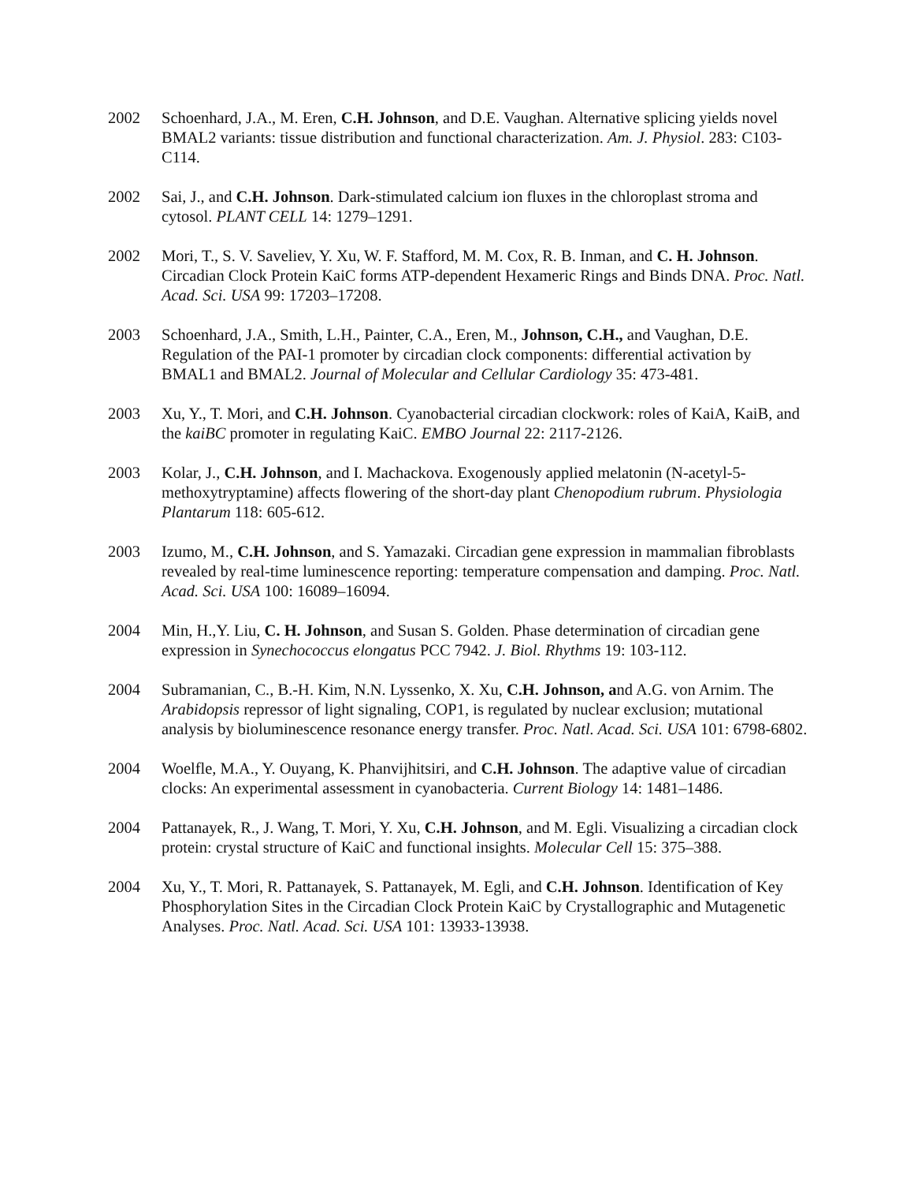2002 Schoenhard, J.A., M. Eren, C.H. Johnson, and D.E. Vaughan. Alternative splicing yields novel BMAL2 variants: tissue distribution and functional characterization. Am. J. Physiol. 283: C103-C114.
2002 Sai, J., and C.H. Johnson. Dark-stimulated calcium ion fluxes in the chloroplast stroma and cytosol. PLANT CELL 14: 1279–1291.
2002 Mori, T., S. V. Saveliev, Y. Xu, W. F. Stafford, M. M. Cox, R. B. Inman, and C. H. Johnson. Circadian Clock Protein KaiC forms ATP-dependent Hexameric Rings and Binds DNA. Proc. Natl. Acad. Sci. USA 99: 17203–17208.
2003 Schoenhard, J.A., Smith, L.H., Painter, C.A., Eren, M., Johnson, C.H., and Vaughan, D.E. Regulation of the PAI-1 promoter by circadian clock components: differential activation by BMAL1 and BMAL2. Journal of Molecular and Cellular Cardiology 35: 473-481.
2003 Xu, Y., T. Mori, and C.H. Johnson. Cyanobacterial circadian clockwork: roles of KaiA, KaiB, and the kaiBC promoter in regulating KaiC. EMBO Journal 22: 2117-2126.
2003 Kolar, J., C.H. Johnson, and I. Machackova. Exogenously applied melatonin (N-acetyl-5-methoxytryptamine) affects flowering of the short-day plant Chenopodium rubrum. Physiologia Plantarum 118: 605-612.
2003 Izumo, M., C.H. Johnson, and S. Yamazaki. Circadian gene expression in mammalian fibroblasts revealed by real-time luminescence reporting: temperature compensation and damping. Proc. Natl. Acad. Sci. USA 100: 16089–16094.
2004 Min, H.,Y. Liu, C. H. Johnson, and Susan S. Golden. Phase determination of circadian gene expression in Synechococcus elongatus PCC 7942. J. Biol. Rhythms 19: 103-112.
2004 Subramanian, C., B.-H. Kim, N.N. Lyssenko, X. Xu, C.H. Johnson, and A.G. von Arnim. The Arabidopsis repressor of light signaling, COP1, is regulated by nuclear exclusion; mutational analysis by bioluminescence resonance energy transfer. Proc. Natl. Acad. Sci. USA 101: 6798-6802.
2004 Woelfle, M.A., Y. Ouyang, K. Phanvijhitsiri, and C.H. Johnson. The adaptive value of circadian clocks: An experimental assessment in cyanobacteria. Current Biology 14: 1481–1486.
2004 Pattanayek, R., J. Wang, T. Mori, Y. Xu, C.H. Johnson, and M. Egli. Visualizing a circadian clock protein: crystal structure of KaiC and functional insights. Molecular Cell 15: 375–388.
2004 Xu, Y., T. Mori, R. Pattanayek, S. Pattanayek, M. Egli, and C.H. Johnson. Identification of Key Phosphorylation Sites in the Circadian Clock Protein KaiC by Crystallographic and Mutagenetic Analyses. Proc. Natl. Acad. Sci. USA 101: 13933-13938.